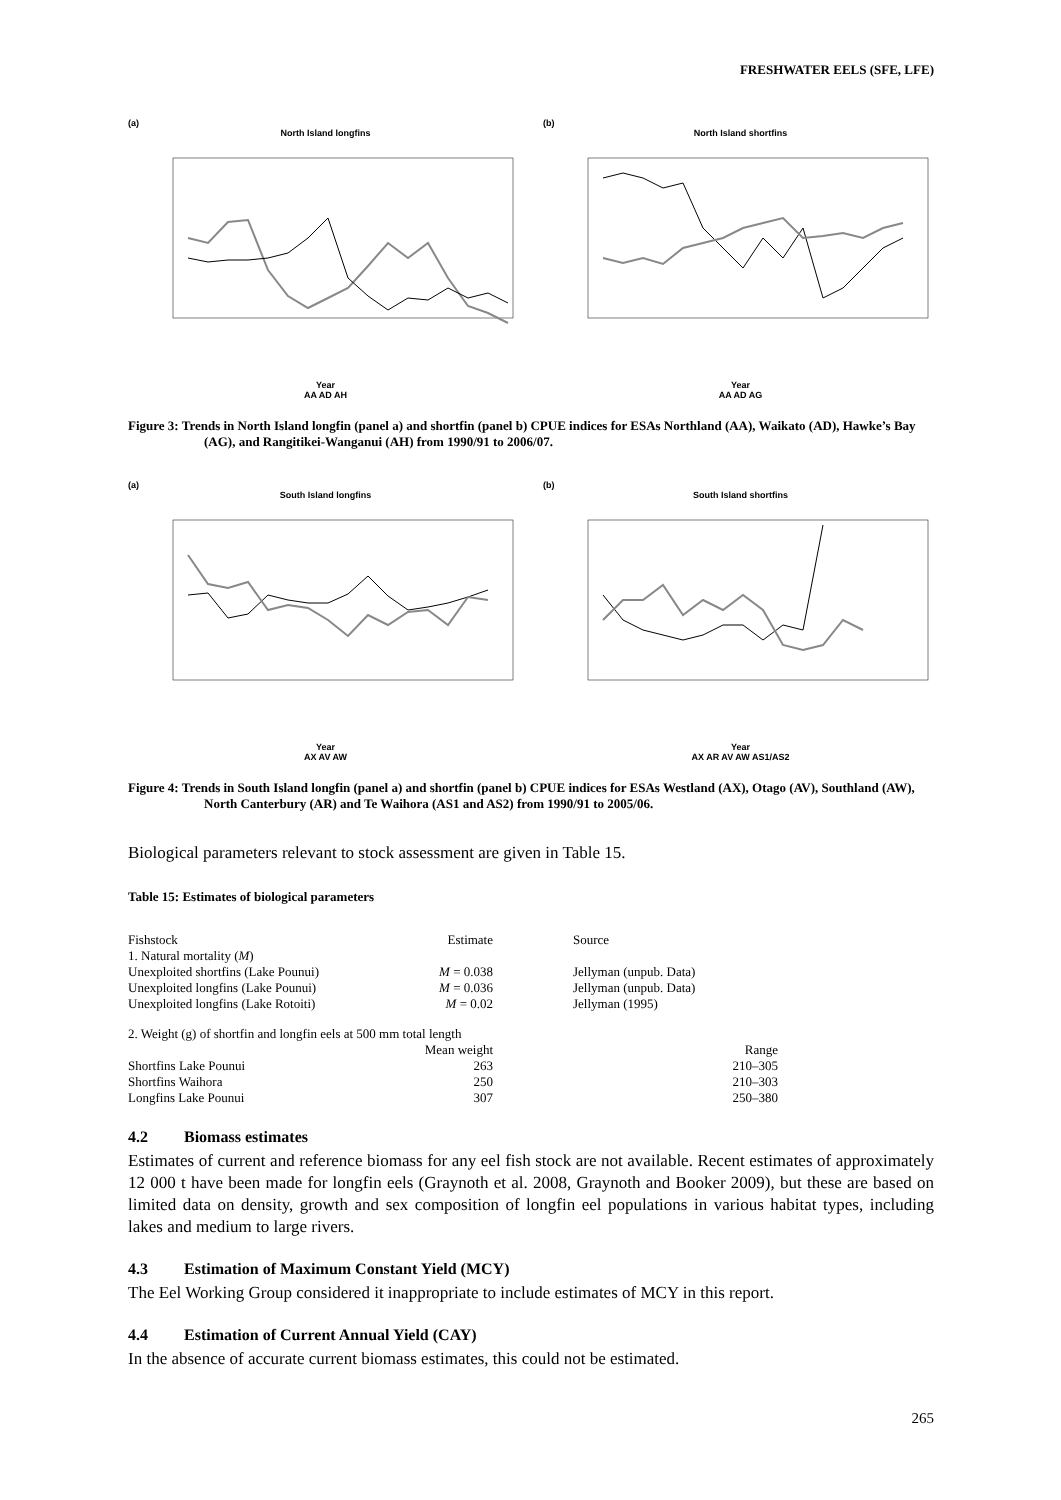FRESHWATER EELS (SFE, LFE)
(a)
North Island longfins
Year
AA AD AH
(b)
North Island shortfins
Year
AA AD AG
Figure 3: Trends in North Island longfin (panel a) and shortfin (panel b) CPUE indices for ESAs Northland (AA), Waikato (AD), Hawke’s Bay (AG), and Rangitikei-Wanganui (AH) from 1990/91 to 2006/07.
(a)
South Island longfins
Year
AX AV AW
(b)
South Island shortfins
Year
AX AR AV AW AS1/AS2
Figure 4: Trends in South Island longfin (panel a) and shortfin (panel b) CPUE indices for ESAs Westland (AX), Otago (AV), Southland (AW), North Canterbury (AR) and Te Waihora (AS1 and AS2) from 1990/91 to 2005/06.
Biological parameters relevant to stock assessment are given in Table 15.
Table 15: Estimates of biological parameters
| Fishstock | Estimate | Source |
| 1. Natural mortality ( M ) | | |
| Unexploited shortfins (Lake Pounui) | M = 0.038 | Jellyman (unpub. Data) |
| Unexploited longfins (Lake Pounui) | M = 0.036 | Jellyman (unpub. Data) |
| Unexploited longfins (Lake Rotoiti) | M = 0.02 | Jellyman (1995) |
| 2. Weight (g) of shortfin and longfin eels at 500 mm total length | | |
| | Mean weight | Range |
| Shortfins Lake Pounui | 263 | 210–305 |
| Shortfins Waihora | 250 | 210–303 |
| Longfins Lake Pounui | 307 | 250–380 |
4.2 Biomass estimates
Estimates of current and reference biomass for any eel fish stock are not available. Recent estimates of approximately 12 000 t have been made for longfin eels (Graynoth et al. 2008, Graynoth and Booker 2009), but these are based on limited data on density, growth and sex composition of longfin eel populations in various habitat types, including lakes and medium to large rivers.
4.3 Estimation of Maximum Constant Yield (MCY)
The Eel Working Group considered it inappropriate to include estimates of MCY in this report.
4.4 Estimation of Current Annual Yield (CAY)
In the absence of accurate current biomass estimates, this could not be estimated.
265